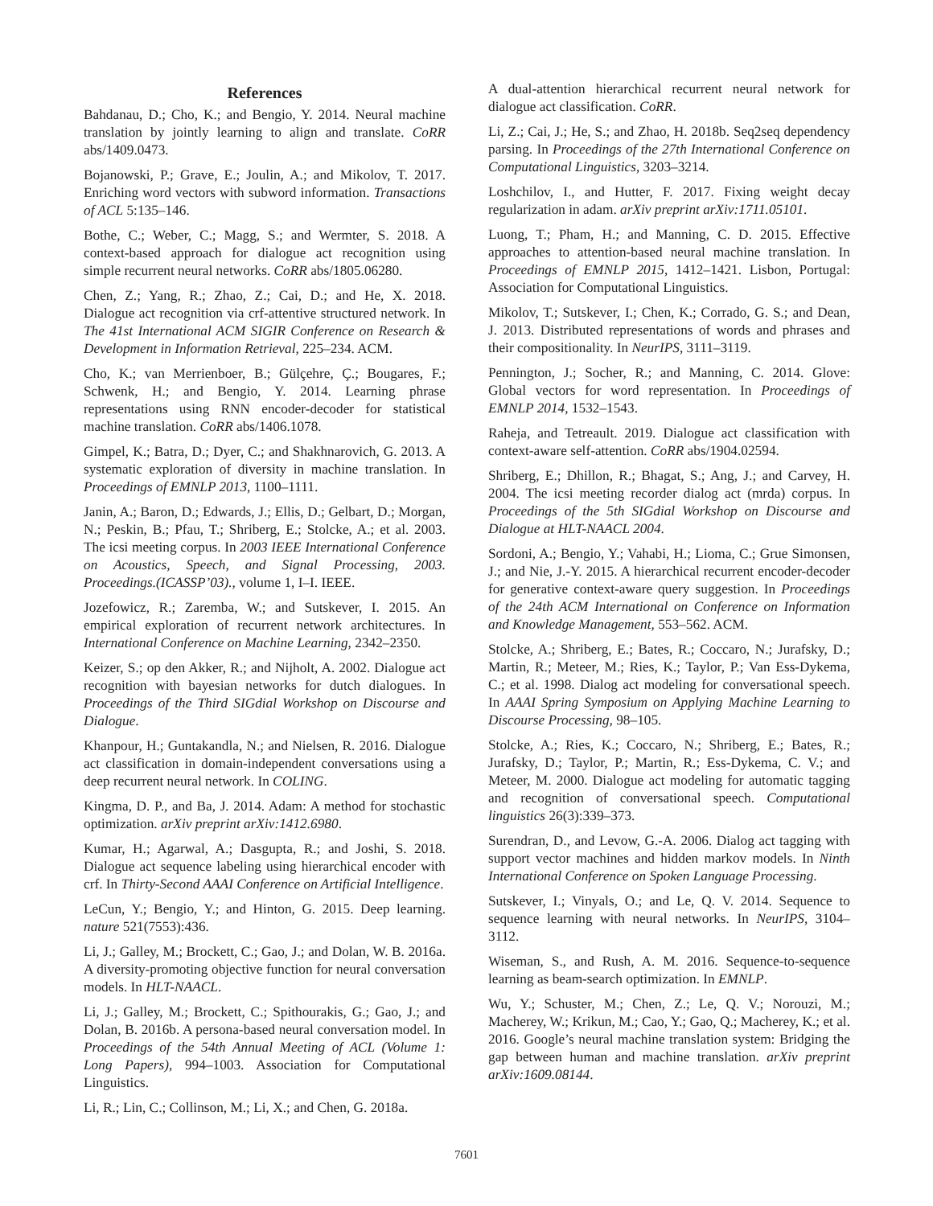References
Bahdanau, D.; Cho, K.; and Bengio, Y. 2014. Neural machine translation by jointly learning to align and translate. CoRR abs/1409.0473.
Bojanowski, P.; Grave, E.; Joulin, A.; and Mikolov, T. 2017. Enriching word vectors with subword information. Transactions of ACL 5:135–146.
Bothe, C.; Weber, C.; Magg, S.; and Wermter, S. 2018. A context-based approach for dialogue act recognition using simple recurrent neural networks. CoRR abs/1805.06280.
Chen, Z.; Yang, R.; Zhao, Z.; Cai, D.; and He, X. 2018. Dialogue act recognition via crf-attentive structured network. In The 41st International ACM SIGIR Conference on Research & Development in Information Retrieval, 225–234. ACM.
Cho, K.; van Merrienboer, B.; Gülçehre, Ç.; Bougares, F.; Schwenk, H.; and Bengio, Y. 2014. Learning phrase representations using RNN encoder-decoder for statistical machine translation. CoRR abs/1406.1078.
Gimpel, K.; Batra, D.; Dyer, C.; and Shakhnarovich, G. 2013. A systematic exploration of diversity in machine translation. In Proceedings of EMNLP 2013, 1100–1111.
Janin, A.; Baron, D.; Edwards, J.; Ellis, D.; Gelbart, D.; Morgan, N.; Peskin, B.; Pfau, T.; Shriberg, E.; Stolcke, A.; et al. 2003. The icsi meeting corpus. In 2003 IEEE International Conference on Acoustics, Speech, and Signal Processing, 2003. Proceedings.(ICASSP’03)., volume 1, I–I. IEEE.
Jozefowicz, R.; Zaremba, W.; and Sutskever, I. 2015. An empirical exploration of recurrent network architectures. In International Conference on Machine Learning, 2342–2350.
Keizer, S.; op den Akker, R.; and Nijholt, A. 2002. Dialogue act recognition with bayesian networks for dutch dialogues. In Proceedings of the Third SIGdial Workshop on Discourse and Dialogue.
Khanpour, H.; Guntakandla, N.; and Nielsen, R. 2016. Dialogue act classification in domain-independent conversations using a deep recurrent neural network. In COLING.
Kingma, D. P., and Ba, J. 2014. Adam: A method for stochastic optimization. arXiv preprint arXiv:1412.6980.
Kumar, H.; Agarwal, A.; Dasgupta, R.; and Joshi, S. 2018. Dialogue act sequence labeling using hierarchical encoder with crf. In Thirty-Second AAAI Conference on Artificial Intelligence.
LeCun, Y.; Bengio, Y.; and Hinton, G. 2015. Deep learning. nature 521(7553):436.
Li, J.; Galley, M.; Brockett, C.; Gao, J.; and Dolan, W. B. 2016a. A diversity-promoting objective function for neural conversation models. In HLT-NAACL.
Li, J.; Galley, M.; Brockett, C.; Spithourakis, G.; Gao, J.; and Dolan, B. 2016b. A persona-based neural conversation model. In Proceedings of the 54th Annual Meeting of ACL (Volume 1: Long Papers), 994–1003. Association for Computational Linguistics.
Li, R.; Lin, C.; Collinson, M.; Li, X.; and Chen, G. 2018a.
A dual-attention hierarchical recurrent neural network for dialogue act classification. CoRR.
Li, Z.; Cai, J.; He, S.; and Zhao, H. 2018b. Seq2seq dependency parsing. In Proceedings of the 27th International Conference on Computational Linguistics, 3203–3214.
Loshchilov, I., and Hutter, F. 2017. Fixing weight decay regularization in adam. arXiv preprint arXiv:1711.05101.
Luong, T.; Pham, H.; and Manning, C. D. 2015. Effective approaches to attention-based neural machine translation. In Proceedings of EMNLP 2015, 1412–1421. Lisbon, Portugal: Association for Computational Linguistics.
Mikolov, T.; Sutskever, I.; Chen, K.; Corrado, G. S.; and Dean, J. 2013. Distributed representations of words and phrases and their compositionality. In NeurIPS, 3111–3119.
Pennington, J.; Socher, R.; and Manning, C. 2014. Glove: Global vectors for word representation. In Proceedings of EMNLP 2014, 1532–1543.
Raheja, and Tetreault. 2019. Dialogue act classification with context-aware self-attention. CoRR abs/1904.02594.
Shriberg, E.; Dhillon, R.; Bhagat, S.; Ang, J.; and Carvey, H. 2004. The icsi meeting recorder dialog act (mrda) corpus. In Proceedings of the 5th SIGdial Workshop on Discourse and Dialogue at HLT-NAACL 2004.
Sordoni, A.; Bengio, Y.; Vahabi, H.; Lioma, C.; Grue Simonsen, J.; and Nie, J.-Y. 2015. A hierarchical recurrent encoder-decoder for generative context-aware query suggestion. In Proceedings of the 24th ACM International on Conference on Information and Knowledge Management, 553–562. ACM.
Stolcke, A.; Shriberg, E.; Bates, R.; Coccaro, N.; Jurafsky, D.; Martin, R.; Meteer, M.; Ries, K.; Taylor, P.; Van Ess-Dykema, C.; et al. 1998. Dialog act modeling for conversational speech. In AAAI Spring Symposium on Applying Machine Learning to Discourse Processing, 98–105.
Stolcke, A.; Ries, K.; Coccaro, N.; Shriberg, E.; Bates, R.; Jurafsky, D.; Taylor, P.; Martin, R.; Ess-Dykema, C. V.; and Meteer, M. 2000. Dialogue act modeling for automatic tagging and recognition of conversational speech. Computational linguistics 26(3):339–373.
Surendran, D., and Levow, G.-A. 2006. Dialog act tagging with support vector machines and hidden markov models. In Ninth International Conference on Spoken Language Processing.
Sutskever, I.; Vinyals, O.; and Le, Q. V. 2014. Sequence to sequence learning with neural networks. In NeurIPS, 3104–3112.
Wiseman, S., and Rush, A. M. 2016. Sequence-to-sequence learning as beam-search optimization. In EMNLP.
Wu, Y.; Schuster, M.; Chen, Z.; Le, Q. V.; Norouzi, M.; Macherey, W.; Krikun, M.; Cao, Y.; Gao, Q.; Macherey, K.; et al. 2016. Google’s neural machine translation system: Bridging the gap between human and machine translation. arXiv preprint arXiv:1609.08144.
7601